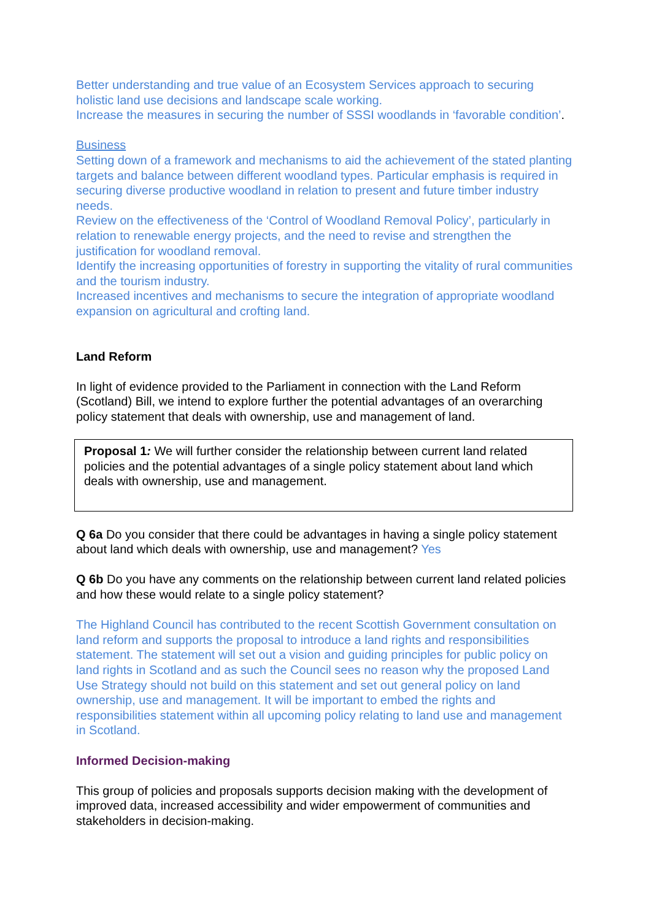Better understanding and true value of an Ecosystem Services approach to securing holistic land use decisions and landscape scale working.
Increase the measures in securing the number of SSSI woodlands in ‘favorable condition’.
Business
Setting down of a framework and mechanisms to aid the achievement of the stated planting targets and balance between different woodland types. Particular emphasis is required in securing diverse productive woodland in relation to present and future timber industry needs.
Review on the effectiveness of the ‘Control of Woodland Removal Policy’, particularly in relation to renewable energy projects, and the need to revise and strengthen the justification for woodland removal.
Identify the increasing opportunities of forestry in supporting the vitality of rural communities and the tourism industry.
Increased incentives and mechanisms to secure the integration of appropriate woodland expansion on agricultural and crofting land.
Land Reform
In light of evidence provided to the Parliament in connection with the Land Reform (Scotland) Bill, we intend to explore further the potential advantages of an overarching policy statement that deals with ownership, use and management of land.
Proposal 1: We will further consider the relationship between current land related policies and the potential advantages of a single policy statement about land which deals with ownership, use and management.
Q 6a Do you consider that there could be advantages in having a single policy statement about land which deals with ownership, use and management? Yes
Q 6b Do you have any comments on the relationship between current land related policies and how these would relate to a single policy statement?
The Highland Council has contributed to the recent Scottish Government consultation on land reform and supports the proposal to introduce a land rights and responsibilities statement. The statement will set out a vision and guiding principles for public policy on land rights in Scotland and as such the Council sees no reason why the proposed Land Use Strategy should not build on this statement and set out general policy on land ownership, use and management. It will be important to embed the rights and responsibilities statement within all upcoming policy relating to land use and management in Scotland.
Informed Decision-making
This group of policies and proposals supports decision making with the development of improved data, increased accessibility and wider empowerment of communities and stakeholders in decision-making.